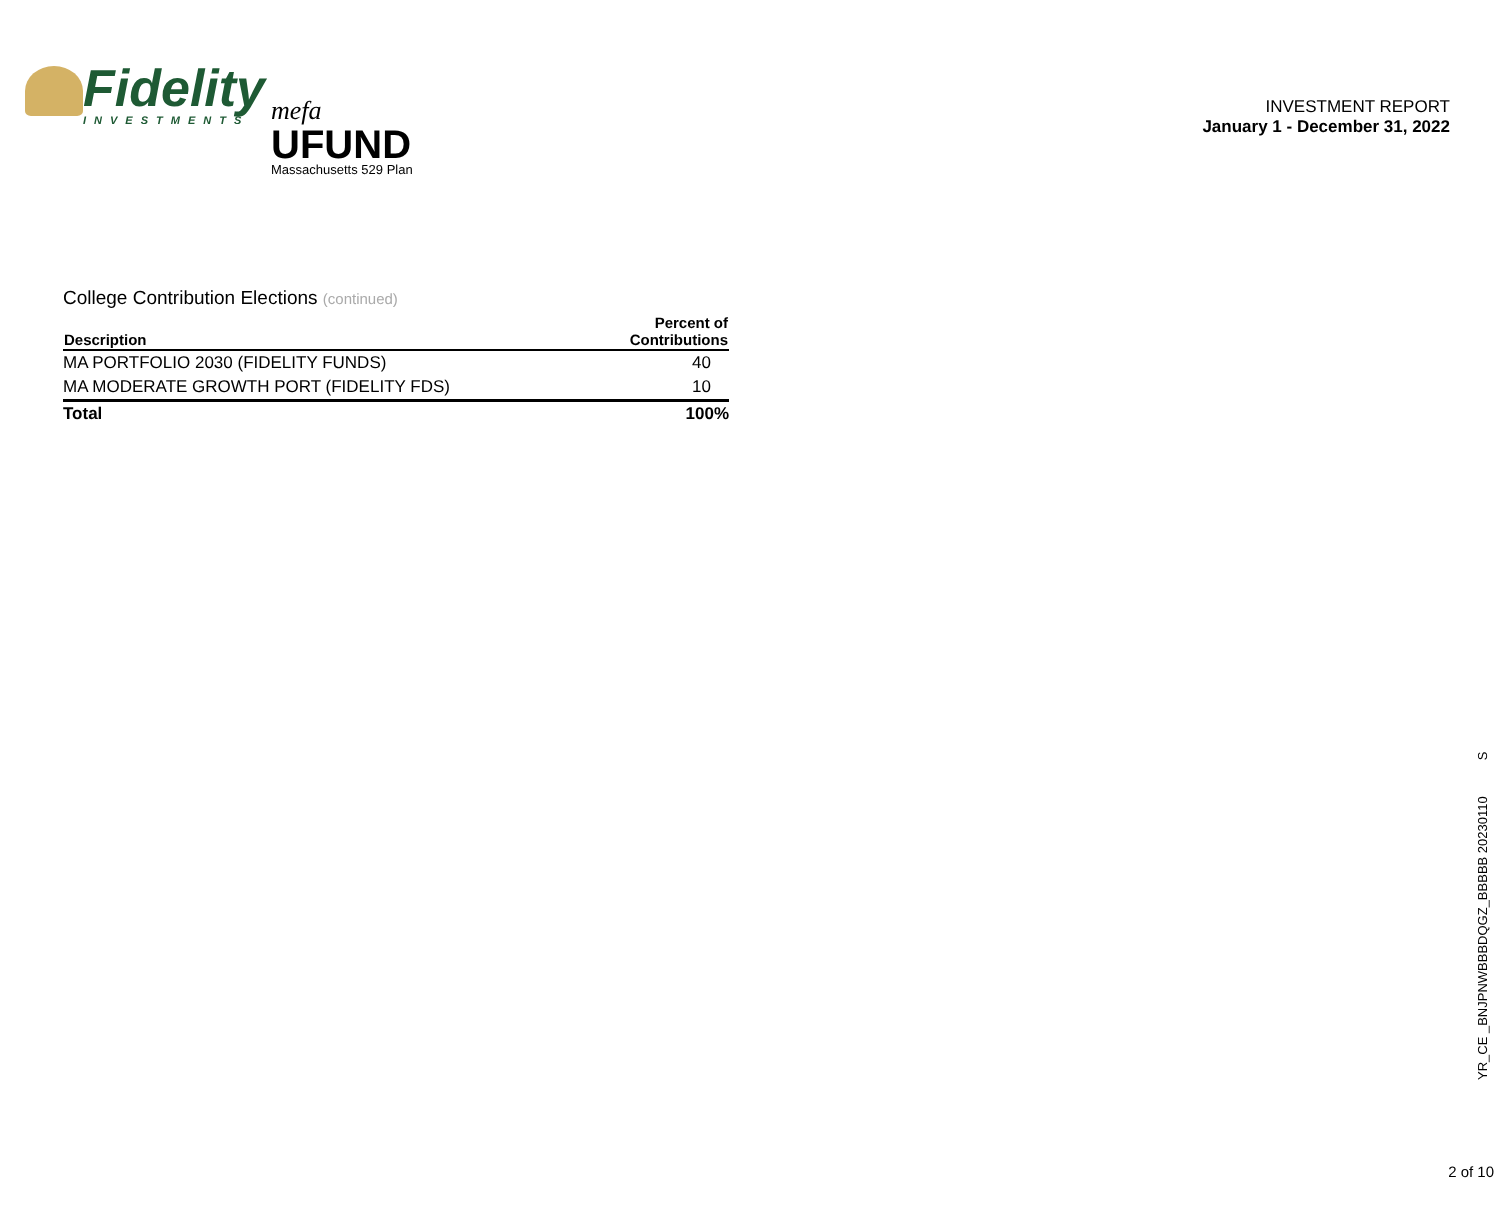Fidelity
INVESTMENTS
mefa
UFUND
Massachusetts 529 Plan
INVESTMENT REPORT
January 1 - December 31, 2022
College Contribution Elections (continued)
| Description | Percent of Contributions |
| --- | --- |
| MA PORTFOLIO 2030 (FIDELITY FUNDS) | 40 |
| MA MODERATE GROWTH PORT (FIDELITY FDS) | 10 |
| Total | 100% |
YR_CE _BNJPNWBBBDQGZ_BBBBB 20230110 S
2 of 10